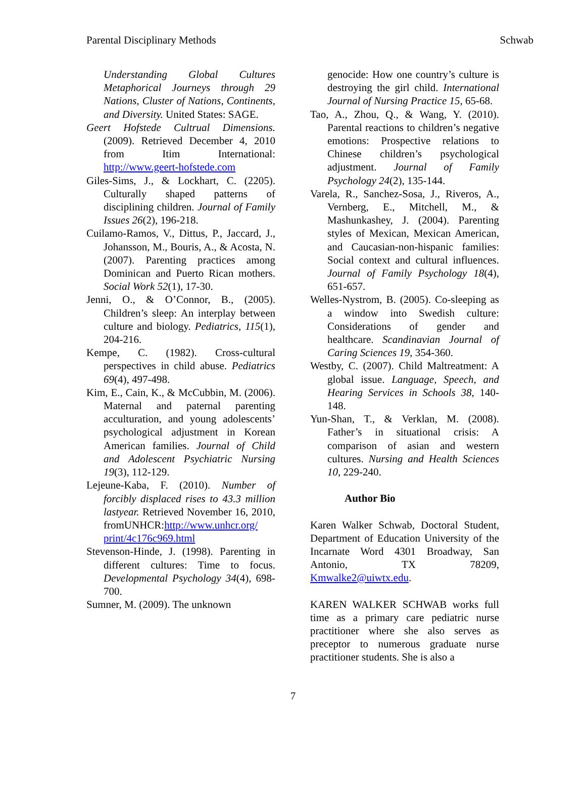Parental Disciplinary Methods Schwab
Understanding Global Cultures Metaphorical Journeys through 29 Nations, Cluster of Nations, Continents, and Diversity. United States: SAGE.
Geert Hofstede Cultrual Dimensions. (2009). Retrieved December 4, 2010 from Itim International: http://www.geert-hofstede.com
Giles-Sims, J., & Lockhart, C. (2205). Culturally shaped patterns of disciplining children. Journal of Family Issues 26(2), 196-218.
Cuilamo-Ramos, V., Dittus, P., Jaccard, J., Johansson, M., Bouris, A., & Acosta, N. (2007). Parenting practices among Dominican and Puerto Rican mothers. Social Work 52(1), 17-30.
Jenni, O., & O’Connor, B., (2005). Children’s sleep: An interplay between culture and biology. Pediatrics, 115(1), 204-216.
Kempe, C. (1982). Cross-cultural perspectives in child abuse. Pediatrics 69(4), 497-498.
Kim, E., Cain, K., & McCubbin, M. (2006). Maternal and paternal parenting acculturation, and young adolescents’ psychological adjustment in Korean American families. Journal of Child and Adolescent Psychiatric Nursing 19(3), 112-129.
Lejeune-Kaba, F. (2010). Number of forcibly displaced rises to 43.3 million lastyear. Retrieved November 16, 2010, fromUNHCR:http://www.unhcr.org/ print/4c176c969.html
Stevenson-Hinde, J. (1998). Parenting in different cultures: Time to focus. Developmental Psychology 34(4), 698-700.
Sumner, M. (2009). The unknown
genocide: How one country’s culture is destroying the girl child. International Journal of Nursing Practice 15, 65-68.
Tao, A., Zhou, Q., & Wang, Y. (2010). Parental reactions to children’s negative emotions: Prospective relations to Chinese children’s psychological adjustment. Journal of Family Psychology 24(2), 135-144.
Varela, R., Sanchez-Sosa, J., Riveros, A., Vernberg, E., Mitchell, M., & Mashunkashey, J. (2004). Parenting styles of Mexican, Mexican American, and Caucasian-non-hispanic families: Social context and cultural influences. Journal of Family Psychology 18(4), 651-657.
Welles-Nystrom, B. (2005). Co-sleeping as a window into Swedish culture: Considerations of gender and healthcare. Scandinavian Journal of Caring Sciences 19, 354-360.
Westby, C. (2007). Child Maltreatment: A global issue. Language, Speech, and Hearing Services in Schools 38, 140-148.
Yun-Shan, T., & Verklan, M. (2008). Father’s in situational crisis: A comparison of asian and western cultures. Nursing and Health Sciences 10, 229-240.
Author Bio
Karen Walker Schwab, Doctoral Student, Department of Education University of the Incarnate Word 4301 Broadway, San Antonio, TX 78209, Kmwalke2@uiwtx.edu.
KAREN WALKER SCHWAB works full time as a primary care pediatric nurse practitioner where she also serves as preceptor to numerous graduate nurse practitioner students. She is also a
7